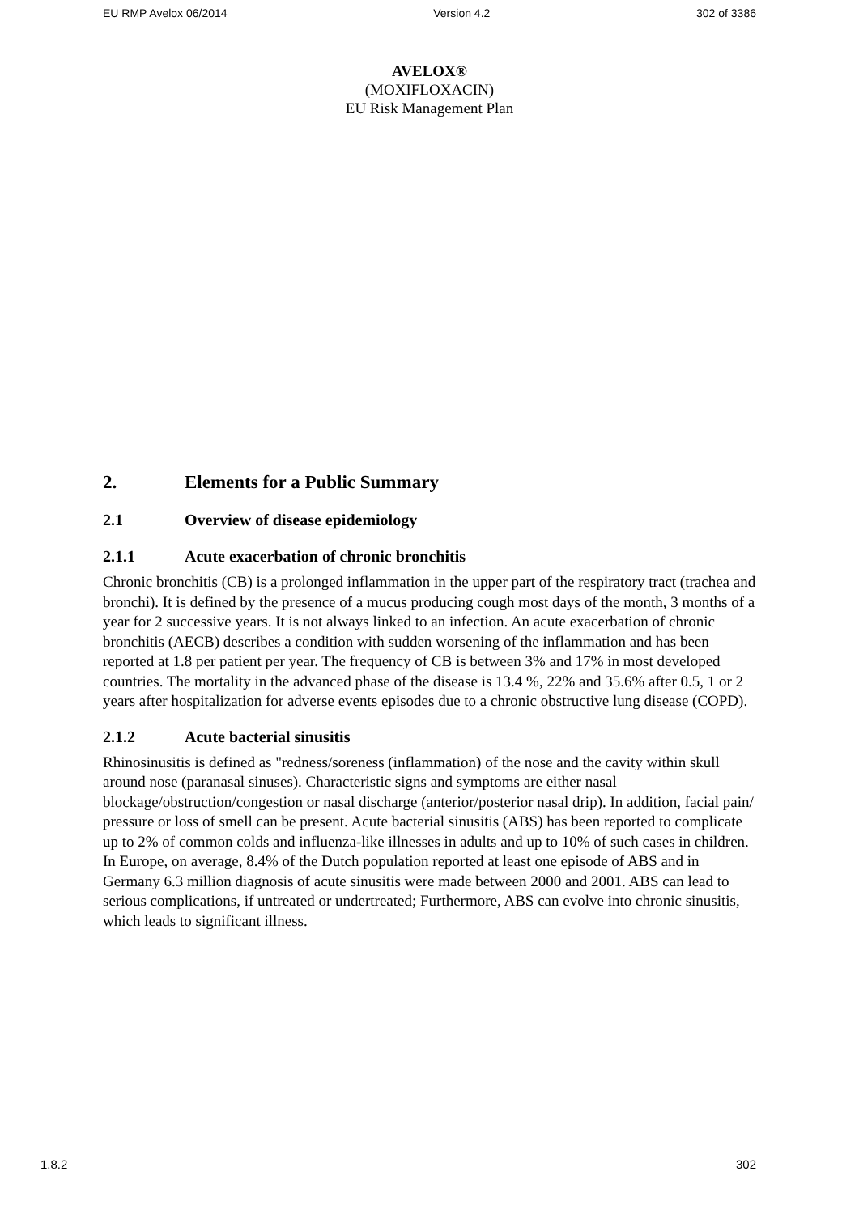EU RMP Avelox 06/2014 Version 4.2 302 of 3386
AVELOX®
(MOXIFLOXACIN)
EU Risk Management Plan
2. Elements for a Public Summary
2.1 Overview of disease epidemiology
2.1.1 Acute exacerbation of chronic bronchitis
Chronic bronchitis (CB) is a prolonged inflammation in the upper part of the respiratory tract (trachea and bronchi). It is defined by the presence of a mucus producing cough most days of the month, 3 months of a year for 2 successive years. It is not always linked to an infection. An acute exacerbation of chronic bronchitis (AECB) describes a condition with sudden worsening of the inflammation and has been reported at 1.8 per patient per year. The frequency of CB is between 3% and 17% in most developed countries. The mortality in the advanced phase of the disease is 13.4 %, 22% and 35.6% after 0.5, 1 or 2 years after hospitalization for adverse events episodes due to a chronic obstructive lung disease (COPD).
2.1.2 Acute bacterial sinusitis
Rhinosinusitis is defined as "redness/soreness (inflammation) of the nose and the cavity within skull around nose (paranasal sinuses). Characteristic signs and symptoms are either nasal blockage/obstruction/congestion or nasal discharge (anterior/posterior nasal drip). In addition, facial pain/ pressure or loss of smell can be present. Acute bacterial sinusitis (ABS) has been reported to complicate up to 2% of common colds and influenza-like illnesses in adults and up to 10% of such cases in children. In Europe, on average, 8.4% of the Dutch population reported at least one episode of ABS and in Germany 6.3 million diagnosis of acute sinusitis were made between 2000 and 2001. ABS can lead to serious complications, if untreated or undertreated; Furthermore, ABS can evolve into chronic sinusitis, which leads to significant illness.
1.8.2 302